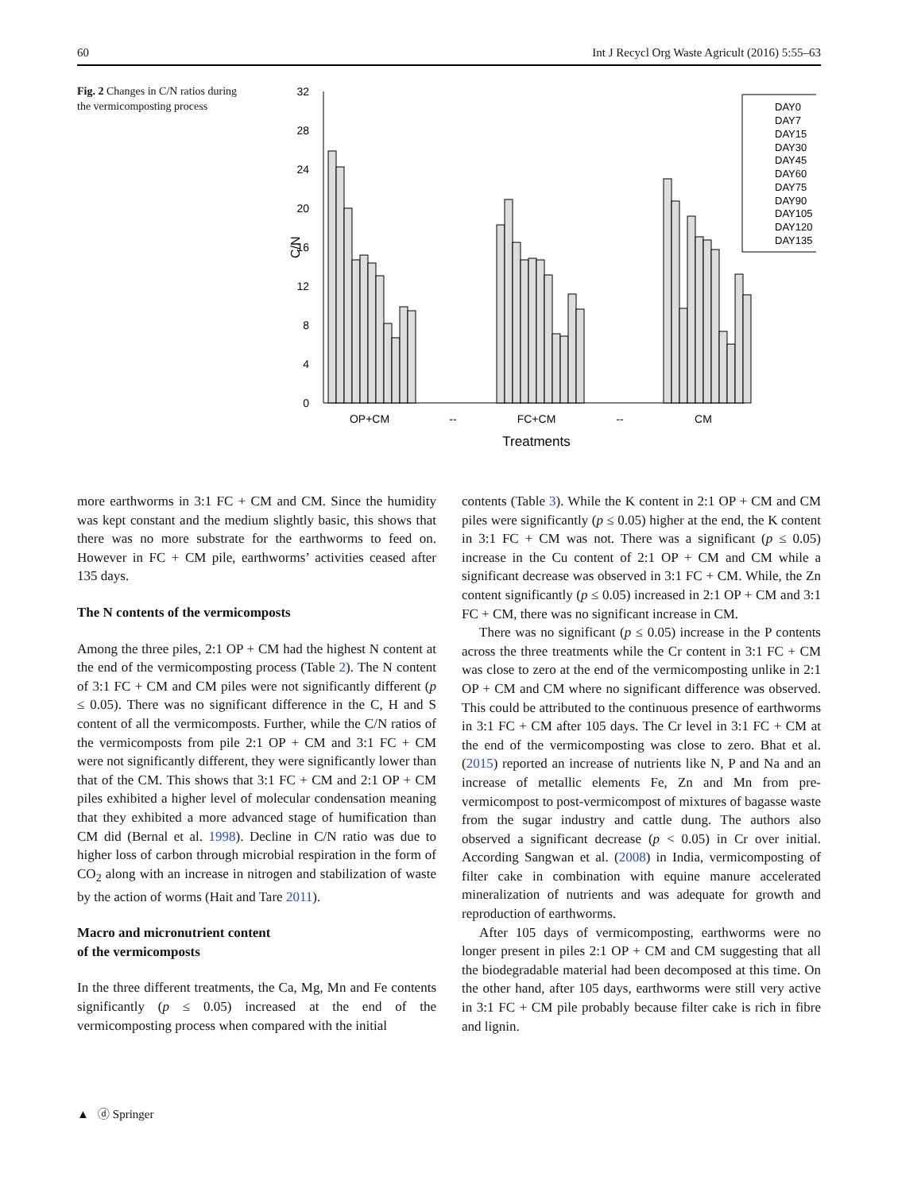60 Int J Recycl Org Waste Agricult (2016) 5:55–63
Fig. 2 Changes in C/N ratios during the vermicomposting process
32
28
24
20
16
12
8
4
0
C/N
OP+CM
--
FC+CM
--
CM
Treatments
DAY0
DAY7
DAY15
DAY30
DAY45
DAY60
DAY75
DAY90
DAY105
DAY120
DAY135
more earthworms in 3:1 FC + CM and CM. Since the humidity was kept constant and the medium slightly basic, this shows that there was no more substrate for the earthworms to feed on. However in FC + CM pile, earthworms’ activities ceased after 135 days.
The N contents of the vermicomposts
Among the three piles, 2:1 OP + CM had the highest N content at the end of the vermicomposting process (Table 2). The N content of 3:1 FC + CM and CM piles were not significantly different (p ≤ 0.05). There was no significant difference in the C, H and S content of all the vermicomposts. Further, while the C/N ratios of the vermicomposts from pile 2:1 OP + CM and 3:1 FC + CM were not significantly different, they were significantly lower than that of the CM. This shows that 3:1 FC + CM and 2:1 OP + CM piles exhibited a higher level of molecular condensation meaning that they exhibited a more advanced stage of humification than CM did (Bernal et al. 1998). Decline in C/N ratio was due to higher loss of carbon through microbial respiration in the form of CO<sub>2</sub> along with an increase in nitrogen and stabilization of waste by the action of worms (Hait and Tare 2011).
Macro and micronutrient content
of the vermicomposts
In the three different treatments, the Ca, Mg, Mn and Fe contents significantly (p ≤ 0.05) increased at the end of the vermicomposting process when compared with the initial
contents (Table 3). While the K content in 2:1 OP + CM and CM piles were significantly (p ≤ 0.05) higher at the end, the K content in 3:1 FC + CM was not. There was a significant (p ≤ 0.05) increase in the Cu content of 2:1 OP + CM and CM while a significant decrease was observed in 3:1 FC + CM. While, the Zn content significantly (p ≤ 0.05) increased in 2:1 OP + CM and 3:1 FC + CM, there was no significant increase in CM.
There was no significant (p ≤ 0.05) increase in the P contents across the three treatments while the Cr content in 3:1 FC + CM was close to zero at the end of the vermicomposting unlike in 2:1 OP + CM and CM where no significant difference was observed. This could be attributed to the continuous presence of earthworms in 3:1 FC + CM after 105 days. The Cr level in 3:1 FC + CM at the end of the vermicomposting was close to zero. Bhat et al. (2015) reported an increase of nutrients like N, P and Na and an increase of metallic elements Fe, Zn and Mn from pre-vermicompost to post-vermicompost of mixtures of bagasse waste from the sugar industry and cattle dung. The authors also observed a significant decrease (p < 0.05) in Cr over initial. According Sangwan et al. (2008) in India, vermicomposting of filter cake in combination with equine manure accelerated mineralization of nutrients and was adequate for growth and reproduction of earthworms.
After 105 days of vermicomposting, earthworms were no longer present in piles 2:1 OP + CM and CM suggesting that all the biodegradable material had been decomposed at this time. On the other hand, after 105 days, earthworms were still very active in 3:1 FC + CM pile probably because filter cake is rich in fibre and lignin.
▲ ⓓ Springer